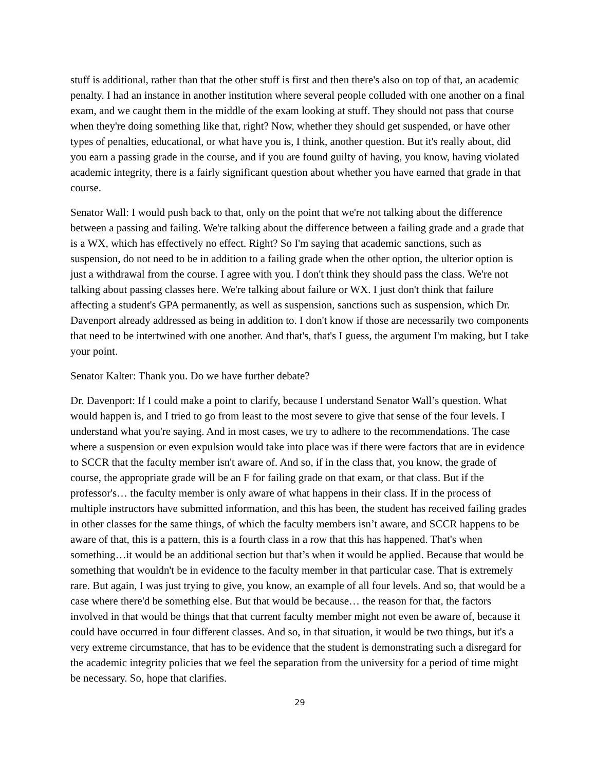stuff is additional, rather than that the other stuff is first and then there's also on top of that, an academic penalty. I had an instance in another institution where several people colluded with one another on a final exam, and we caught them in the middle of the exam looking at stuff. They should not pass that course when they're doing something like that, right? Now, whether they should get suspended, or have other types of penalties, educational, or what have you is, I think, another question. But it's really about, did you earn a passing grade in the course, and if you are found guilty of having, you know, having violated academic integrity, there is a fairly significant question about whether you have earned that grade in that course.
Senator Wall: I would push back to that, only on the point that we're not talking about the difference between a passing and failing. We're talking about the difference between a failing grade and a grade that is a WX, which has effectively no effect. Right? So I'm saying that academic sanctions, such as suspension, do not need to be in addition to a failing grade when the other option, the ulterior option is just a withdrawal from the course. I agree with you. I don't think they should pass the class. We're not talking about passing classes here. We're talking about failure or WX. I just don't think that failure affecting a student's GPA permanently, as well as suspension, sanctions such as suspension, which Dr. Davenport already addressed as being in addition to. I don't know if those are necessarily two components that need to be intertwined with one another. And that's, that's I guess, the argument I'm making, but I take your point.
Senator Kalter: Thank you. Do we have further debate?
Dr. Davenport: If I could make a point to clarify, because I understand Senator Wall’s question. What would happen is, and I tried to go from least to the most severe to give that sense of the four levels. I understand what you're saying. And in most cases, we try to adhere to the recommendations. The case where a suspension or even expulsion would take into place was if there were factors that are in evidence to SCCR that the faculty member isn't aware of. And so, if in the class that, you know, the grade of course, the appropriate grade will be an F for failing grade on that exam, or that class. But if the professor's… the faculty member is only aware of what happens in their class. If in the process of multiple instructors have submitted information, and this has been, the student has received failing grades in other classes for the same things, of which the faculty members isn’t aware, and SCCR happens to be aware of that, this is a pattern, this is a fourth class in a row that this has happened. That's when something…it would be an additional section but that’s when it would be applied. Because that would be something that wouldn't be in evidence to the faculty member in that particular case. That is extremely rare. But again, I was just trying to give, you know, an example of all four levels. And so, that would be a case where there'd be something else. But that would be because… the reason for that, the factors involved in that would be things that that current faculty member might not even be aware of, because it could have occurred in four different classes. And so, in that situation, it would be two things, but it's a very extreme circumstance, that has to be evidence that the student is demonstrating such a disregard for the academic integrity policies that we feel the separation from the university for a period of time might be necessary. So, hope that clarifies.
29